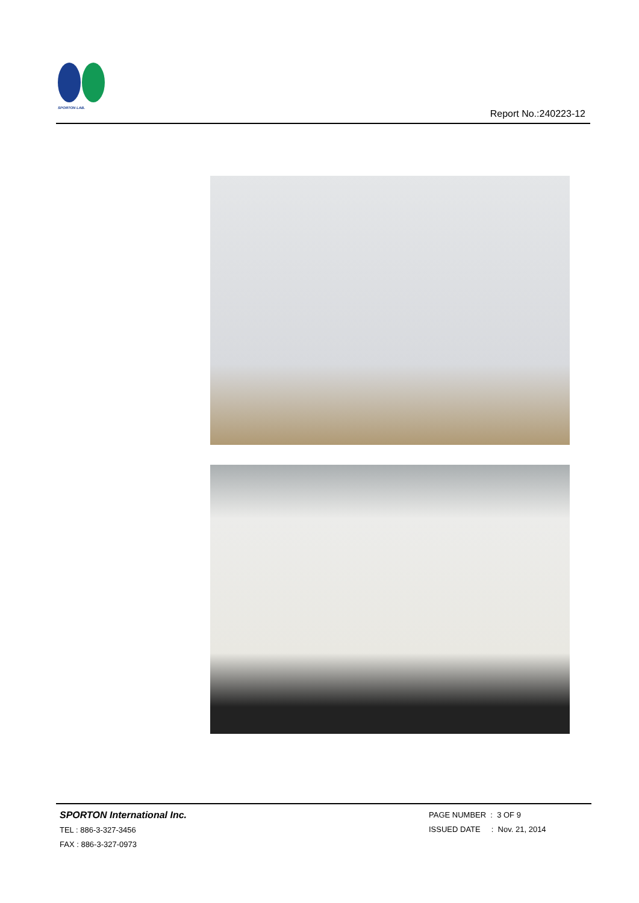SPORTON LAB.
Report No.:240223-12
SPORTON International Inc.
TEL : 886-3-327-3456
FAX : 886-3-327-0973
PAGE NUMBER : 3 OF 9
ISSUED DATE : Nov. 21, 2014